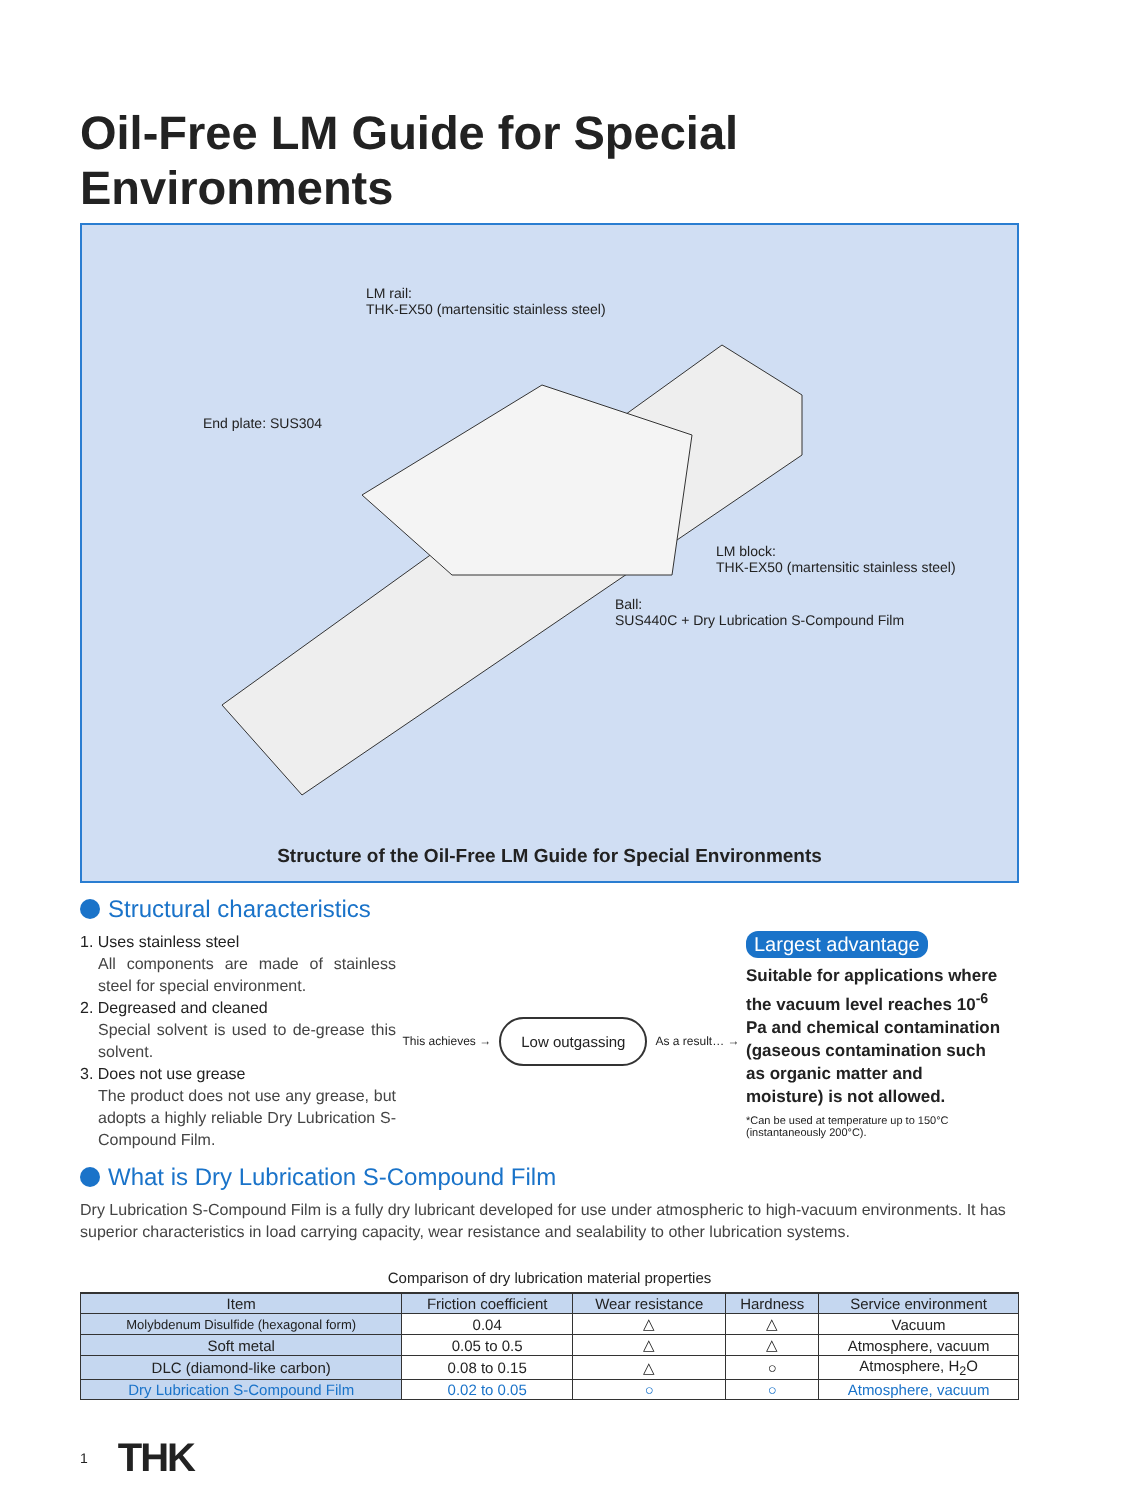Oil-Free LM Guide for Special Environments
LM rail:
THK-EX50 (martensitic stainless steel)
End plate: SUS304
LM block:
THK-EX50 (martensitic stainless steel)
Ball:
SUS440C + Dry Lubrication S-Compound Film
Structure of the Oil-Free LM Guide for Special Environments
Structural characteristics
1. Uses stainless steel
All components are made of stainless steel for special environment.
2. Degreased and cleaned
Special solvent is used to de-grease this solvent.
3. Does not use grease
The product does not use any grease, but adopts a highly reliable Dry Lubrication S-Compound Film.
This achieves → Low outgassing As a result… →
Largest advantage
Suitable for applications where the vacuum level reaches 10<sup>-6</sup> Pa and chemical contamination (gaseous contamination such as organic matter and moisture) is not allowed.
*Can be used at temperature up to 150°C (instantaneously 200°C).
What is Dry Lubrication S-Compound Film
Dry Lubrication S-Compound Film is a fully dry lubricant developed for use under atmospheric to high-vacuum environments. It has superior characteristics in load carrying capacity, wear resistance and sealability to other lubrication systems.
Comparison of dry lubrication material properties
| Item | Friction coefficient | Wear resistance | Hardness | Service environment |
| --- | --- | --- | --- | --- |
| Molybdenum Disulfide (hexagonal form) | 0.04 | △ | △ | Vacuum |
| Soft metal | 0.05 to 0.5 | △ | △ | Atmosphere, vacuum |
| DLC (diamond-like carbon) | 0.08 to 0.15 | △ | ○ | Atmosphere, H<sub>2</sub>O |
| Dry Lubrication S-Compound Film | 0.02 to 0.05 | ○ | ○ | Atmosphere, vacuum |
1 THK